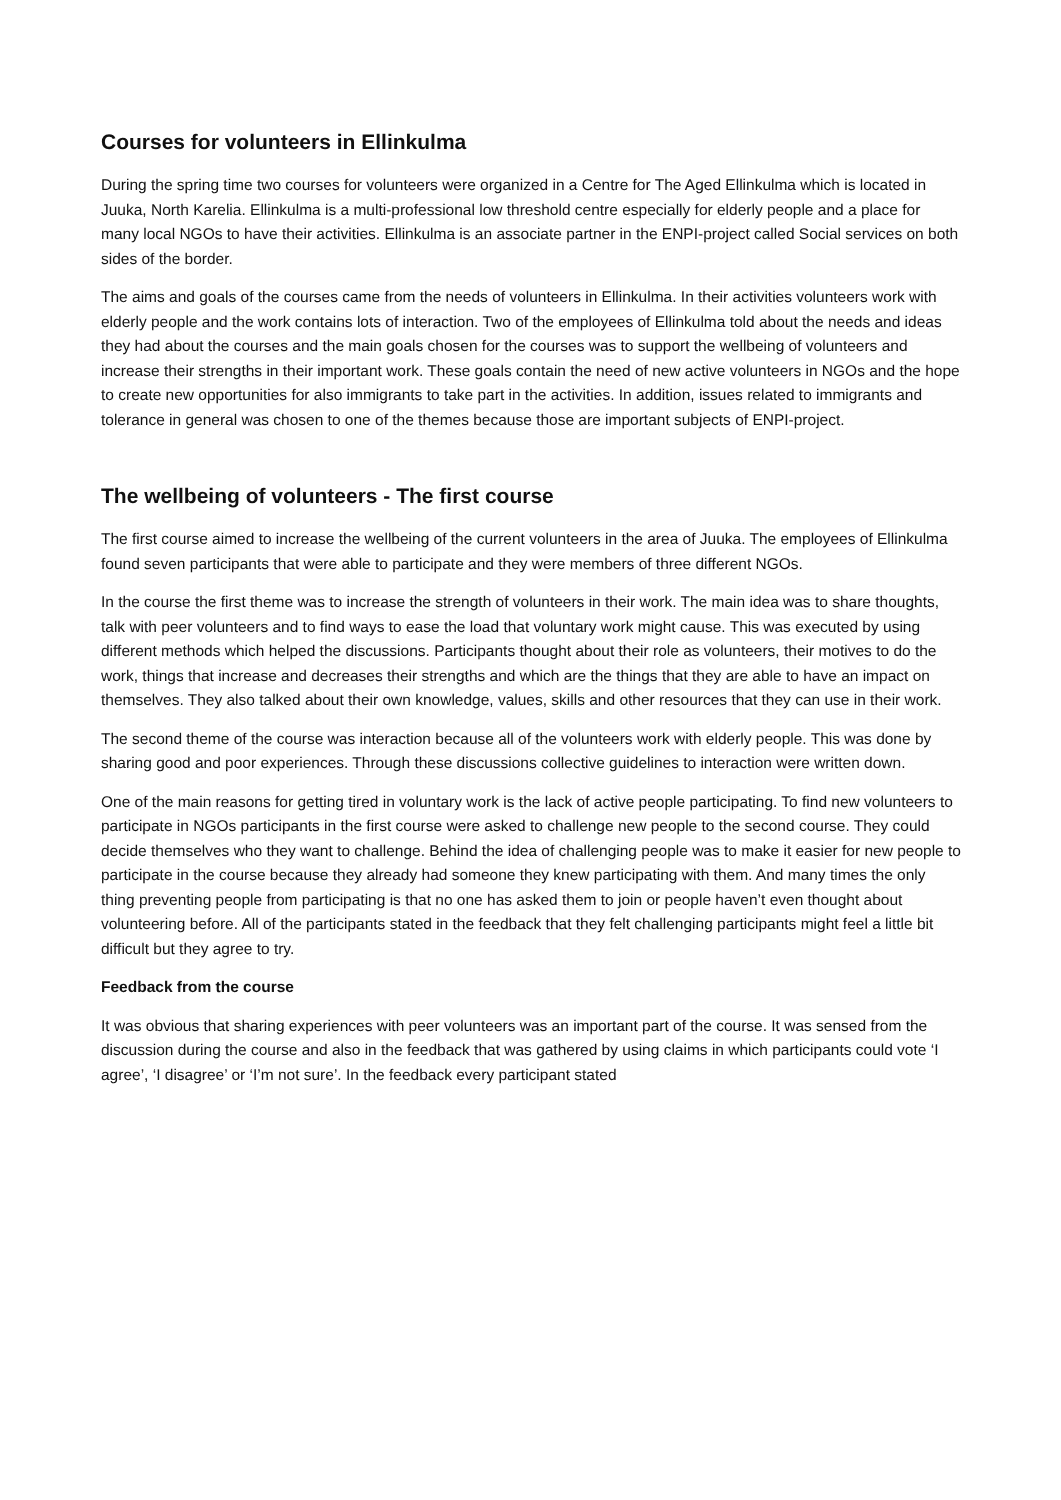Courses for volunteers in Ellinkulma
During the spring time two courses for volunteers were organized in a Centre for The Aged Ellinkulma which is located in Juuka, North Karelia. Ellinkulma is a multi-professional low threshold centre especially for elderly people and a place for many local NGOs to have their activities. Ellinkulma is an associate partner in the ENPI-project called Social services on both sides of the border.
The aims and goals of the courses came from the needs of volunteers in Ellinkulma. In their activities volunteers work with elderly people and the work contains lots of interaction. Two of the employees of Ellinkulma told about the needs and ideas they had about the courses and the main goals chosen for the courses was to support the wellbeing of volunteers and increase their strengths in their important work. These goals contain the need of new active volunteers in NGOs and the hope to create new opportunities for also immigrants to take part in the activities. In addition, issues related to immigrants and tolerance in general was chosen to one of the themes because those are important subjects of ENPI-project.
The wellbeing of volunteers - The first course
The first course aimed to increase the wellbeing of the current volunteers in the area of Juuka. The employees of Ellinkulma found seven participants that were able to participate and they were members of three different NGOs.
In the course the first theme was to increase the strength of volunteers in their work. The main idea was to share thoughts, talk with peer volunteers and to find ways to ease the load that voluntary work might cause. This was executed by using different methods which helped the discussions. Participants thought about their role as volunteers, their motives to do the work, things that increase and decreases their strengths and which are the things that they are able to have an impact on themselves. They also talked about their own knowledge, values, skills and other resources that they can use in their work.
The second theme of the course was interaction because all of the volunteers work with elderly people. This was done by sharing good and poor experiences. Through these discussions collective guidelines to interaction were written down.
One of the main reasons for getting tired in voluntary work is the lack of active people participating. To find new volunteers to participate in NGOs participants in the first course were asked to challenge new people to the second course. They could decide themselves who they want to challenge. Behind the idea of challenging people was to make it easier for new people to participate in the course because they already had someone they knew participating with them. And many times the only thing preventing people from participating is that no one has asked them to join or people haven’t even thought about volunteering before. All of the participants stated in the feedback that they felt challenging participants might feel a little bit difficult but they agree to try.
Feedback from the course
It was obvious that sharing experiences with peer volunteers was an important part of the course. It was sensed from the discussion during the course and also in the feedback that was gathered by using claims in which participants could vote ‘I agree’, ‘I disagree’ or ‘I’m not sure’. In the feedback every participant stated